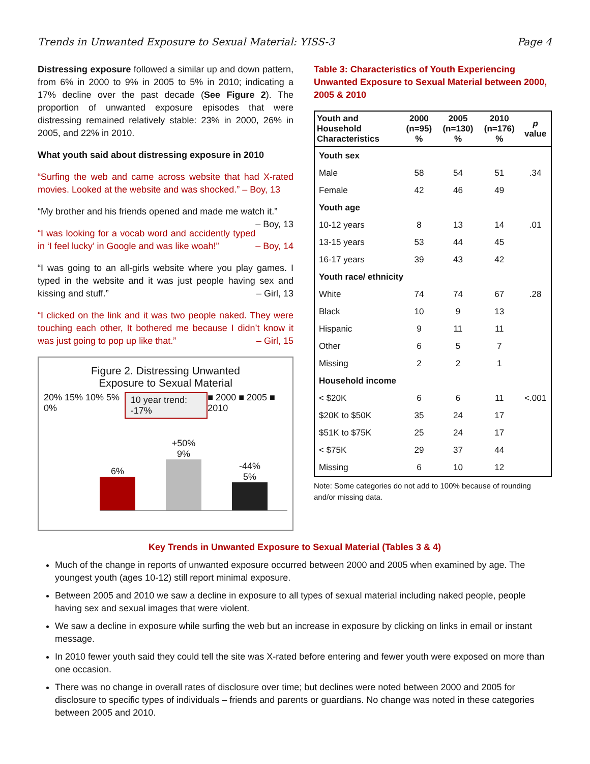Trends in Unwanted Exposure to Sexual Material: YISS-3 Page 4
Distressing exposure followed a similar up and down pattern, from 6% in 2000 to 9% in 2005 to 5% in 2010; indicating a 17% decline over the past decade (See Figure 2). The proportion of unwanted exposure episodes that were distressing remained relatively stable: 23% in 2000, 26% in 2005, and 22% in 2010.
What youth said about distressing exposure in 2010
“Surfing the web and came across website that had X-rated movies. Looked at the website and was shocked.” – Boy, 13
“My brother and his friends opened and made me watch it.” – Boy, 13
“I was looking for a vocab word and accidently typed in ‘I feel lucky’ in Google and was like woah!” – Boy, 14
“I was going to an all-girls website where you play games. I typed in the website and it was just people having sex and kissing and stuff.” – Girl, 13
“I clicked on the link and it was two people naked. They were touching each other, It bothered me because I didn’t know it was just going to pop up like that.” – Girl, 15
Figure 2. Distressing Unwanted
Exposure to Sexual Material
20% 15% 10% 5% 0% 10 year trend: -17% ■ 2000 ■ 2005 ■ 2010
6%
+50% 9%
-44% 5%
Table 3: Characteristics of Youth Experiencing Unwanted Exposure to Sexual Material between 2000, 2005 & 2010
| Youth and Household Characteristics | 2000 (n=95) % | 2005 (n=130) % | 2010 (n=176) % | p value |
| --- | --- | --- | --- | --- |
| Youth sex | | | | |
| Male | 58 | 54 | 51 | .34 |
| Female | 42 | 46 | 49 | |
| Youth age | | | | |
| 10-12 years | 8 | 13 | 14 | .01 |
| 13-15 years | 53 | 44 | 45 | |
| 16-17 years | 39 | 43 | 42 | |
| Youth race/ ethnicity | | | | |
| White | 74 | 74 | 67 | .28 |
| Black | 10 | 9 | 13 | |
| Hispanic | 9 | 11 | 11 | |
| Other | 6 | 5 | 7 | |
| Missing | 2 | 2 | 1 | |
| Household income | | | | |
| < $20K | 6 | 6 | 11 | <.001 |
| $20K to $50K | 35 | 24 | 17 | |
| $51K to $75K | 25 | 24 | 17 | |
| < $75K | 29 | 37 | 44 | |
| Missing | 6 | 10 | 12 | |
Note: Some categories do not add to 100% because of rounding and/or missing data.
Key Trends in Unwanted Exposure to Sexual Material (Tables 3 & 4)
Much of the change in reports of unwanted exposure occurred between 2000 and 2005 when examined by age. The youngest youth (ages 10-12) still report minimal exposure.
Between 2005 and 2010 we saw a decline in exposure to all types of sexual material including naked people, people having sex and sexual images that were violent.
We saw a decline in exposure while surfing the web but an increase in exposure by clicking on links in email or instant message.
In 2010 fewer youth said they could tell the site was X-rated before entering and fewer youth were exposed on more than one occasion.
There was no change in overall rates of disclosure over time; but declines were noted between 2000 and 2005 for disclosure to specific types of individuals – friends and parents or guardians. No change was noted in these categories between 2005 and 2010.